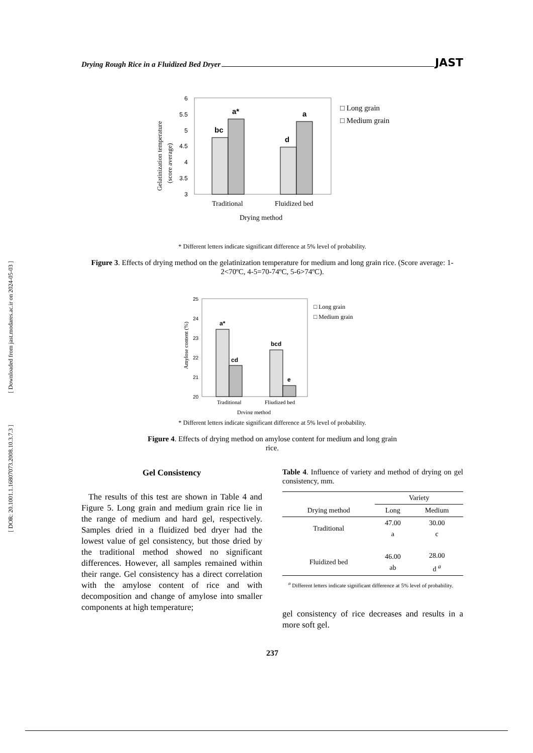Drying Rough Rice in a Fluidized Bed Dryer JAST
[ DOR: 20.1001.1.16807073.2008.10.3.7.3 ] [ Downloaded from jast.modares.ac.ir on 2024-05-03 ]
Gelatinization temperature
(score average)
6
5.5
5
4.5
4
3.5
3
bc
a*
d
a
Traditional
Fluidized bed
Drying method
□ Long grain
□ Medium grain
* Different letters indicate significant difference at 5% level of probability.
Figure 3. Effects of drying method on the gelatinization temperature for medium and long grain rice. (Score average: 1-2<70ºC, 4-5=70-74ºC, 5-6>74ºC).
Amylose content (%)
25
24
23
22
21
20
a*
cd
bcd
e
Traditional
Fliudized bed
Drying method
□ Long grain
□ Medium grain
* Different letters indicate significant difference at 5% level of probability.
Figure 4. Effects of drying method on amylose content for medium and long grain
rice.
Gel Consistency
The results of this test are shown in Table 4 and Figure 5. Long grain and medium grain rice lie in the range of medium and hard gel, respectively. Samples dried in a fluidized bed dryer had the lowest value of gel consistency, but those dried by the traditional method showed no significant differences. However, all samples remained within their range. Gel consistency has a direct correlation with the amylose content of rice and with decomposition and change of amylose into smaller components at high temperature;
Table 4. Influence of variety and method of drying on gel consistency, mm.
| | Variety | |
| --- | --- | --- |
| Drying method | Long | Medium |
| Traditional | 47.00 a | 30.00 c |
| Fluidized bed | 46.00 ab | 28.00 d <sup>a</sup> |
<sup>a</sup> Different letters indicate significant difference at 5% level of probability.
gel consistency of rice decreases and results in a more soft gel.
237